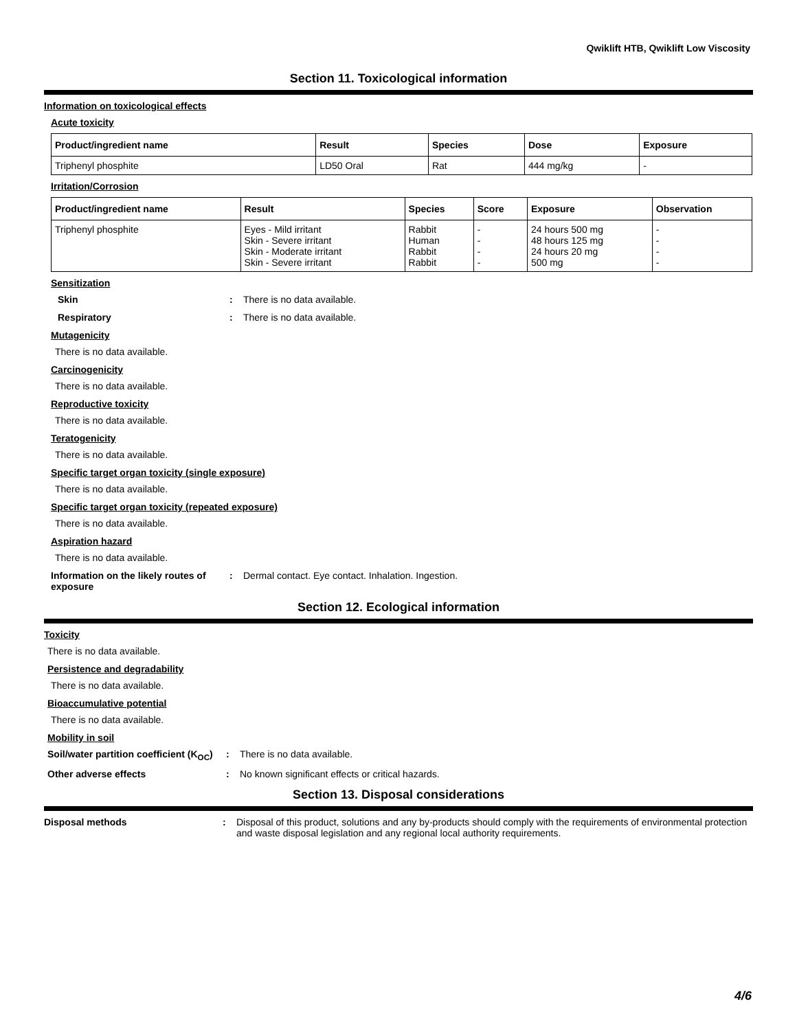Qwiklift HTB, Qwiklift Low Viscosity
Section 11. Toxicological information
Information on toxicological effects
Acute toxicity
| Product/ingredient name | Result | Species | Dose | Exposure |
| --- | --- | --- | --- | --- |
| Triphenyl phosphite | LD50 Oral | Rat | 444 mg/kg | - |
Irritation/Corrosion
| Product/ingredient name | Result | Species | Score | Exposure | Observation |
| --- | --- | --- | --- | --- | --- |
| Triphenyl phosphite | Eyes - Mild irritant Skin - Severe irritant Skin - Moderate irritant Skin - Severe irritant | Rabbit Human Rabbit Rabbit | - - - - | 24 hours 500 mg 48 hours 125 mg 24 hours 20 mg 500 mg | - - - - |
Sensitization
Skin : There is no data available.
Respiratory : There is no data available.
Mutagenicity
There is no data available.
Carcinogenicity
There is no data available.
Reproductive toxicity
There is no data available.
Teratogenicity
There is no data available.
Specific target organ toxicity (single exposure)
There is no data available.
Specific target organ toxicity (repeated exposure)
There is no data available.
Aspiration hazard
There is no data available.
Information on the likely routes of exposure
: Dermal contact. Eye contact. Inhalation. Ingestion.
Section 12. Ecological information
Toxicity
There is no data available.
Persistence and degradability
There is no data available.
Bioaccumulative potential
There is no data available.
Mobility in soil
Soil/water partition coefficient (K<sub>OC</sub>)
: There is no data available.
Other adverse effects : No known significant effects or critical hazards.
Section 13. Disposal considerations
Disposal methods : Disposal of this product, solutions and any by-products should comply with the requirements of environmental protection and waste disposal legislation and any regional local authority requirements.
4/6